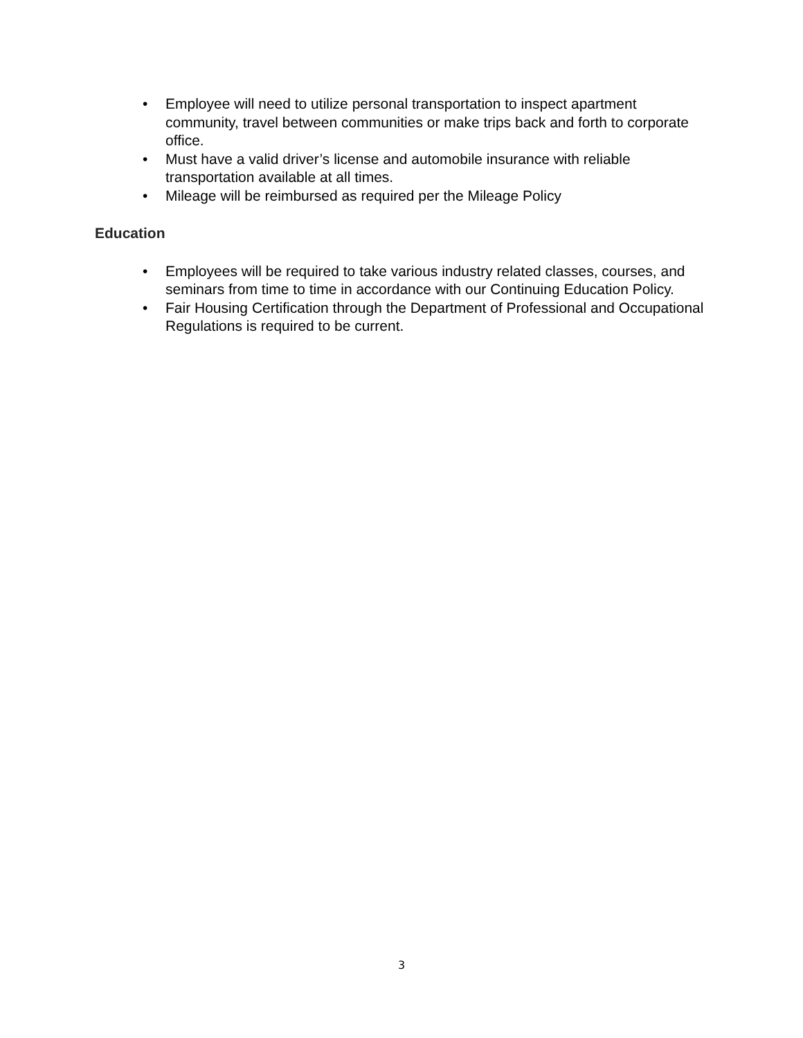• Employee will need to utilize personal transportation to inspect apartment community, travel between communities or make trips back and forth to corporate office.
• Must have a valid driver’s license and automobile insurance with reliable transportation available at all times.
• Mileage will be reimbursed as required per the Mileage Policy
Education
• Employees will be required to take various industry related classes, courses, and seminars from time to time in accordance with our Continuing Education Policy.
• Fair Housing Certification through the Department of Professional and Occupational Regulations is required to be current.
3